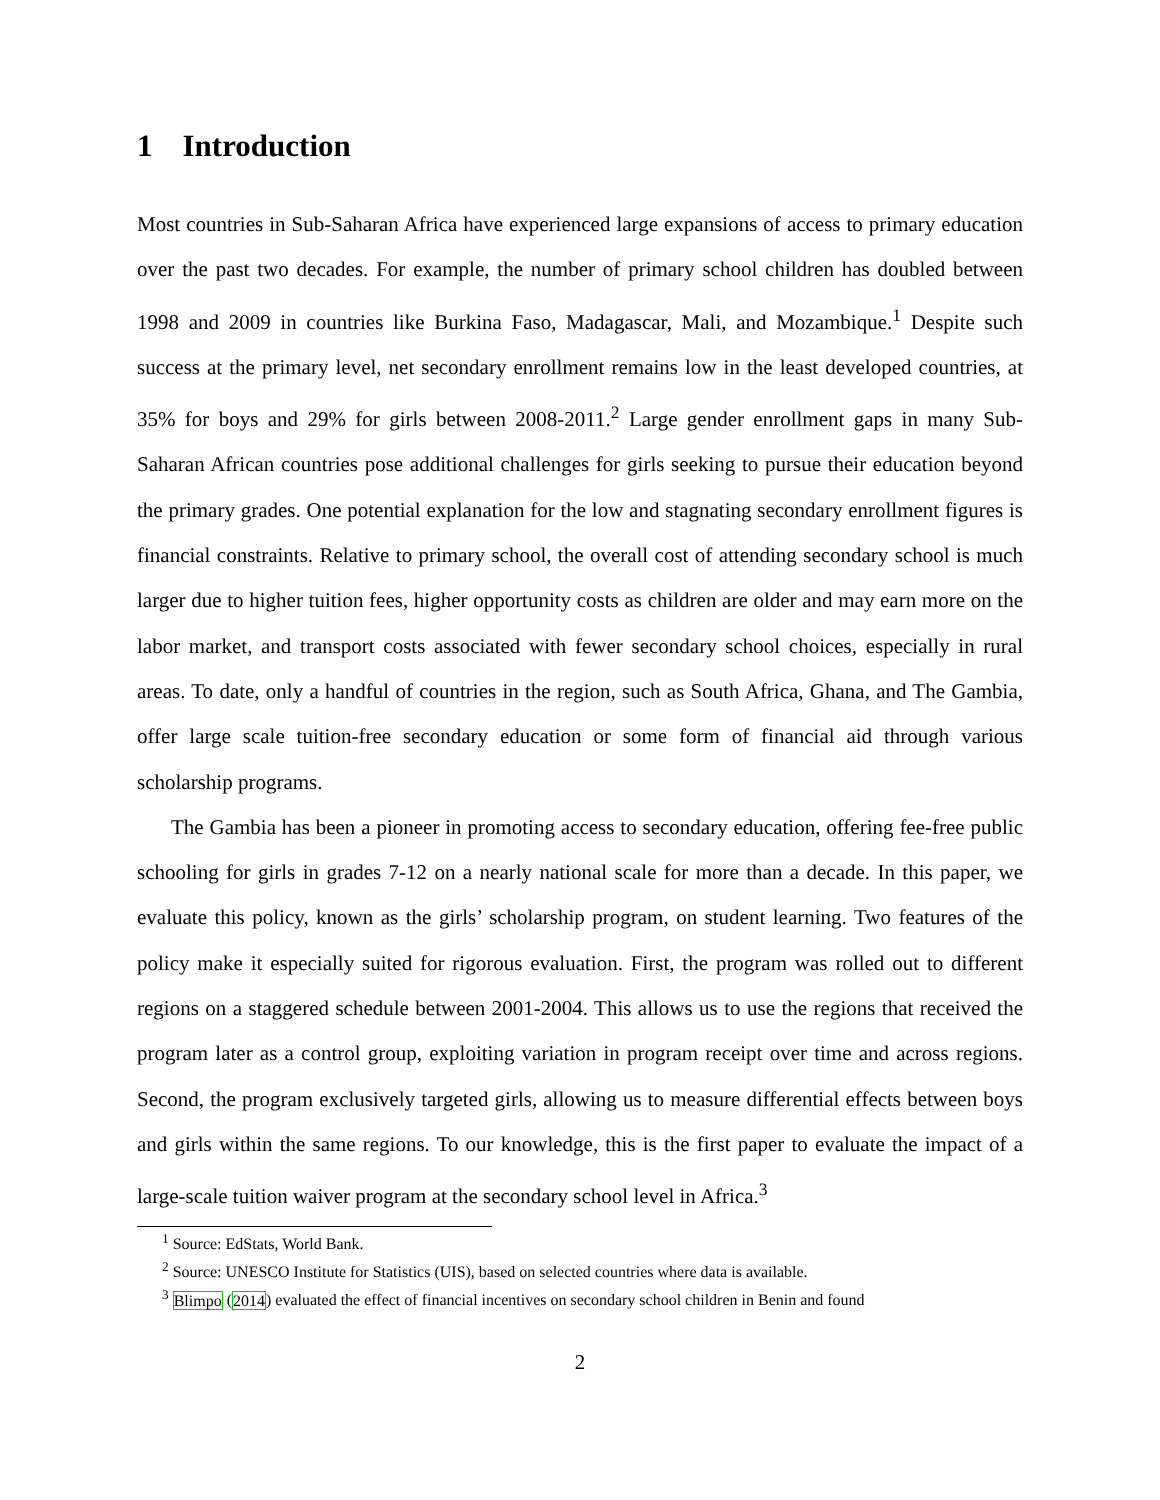1 Introduction
Most countries in Sub-Saharan Africa have experienced large expansions of access to primary education over the past two decades. For example, the number of primary school children has doubled between 1998 and 2009 in countries like Burkina Faso, Madagascar, Mali, and Mozambique.<sup>1</sup> Despite such success at the primary level, net secondary enrollment remains low in the least developed countries, at 35% for boys and 29% for girls between 2008-2011.<sup>2</sup> Large gender enrollment gaps in many Sub-Saharan African countries pose additional challenges for girls seeking to pursue their education beyond the primary grades. One potential explanation for the low and stagnating secondary enrollment figures is financial constraints. Relative to primary school, the overall cost of attending secondary school is much larger due to higher tuition fees, higher opportunity costs as children are older and may earn more on the labor market, and transport costs associated with fewer secondary school choices, especially in rural areas. To date, only a handful of countries in the region, such as South Africa, Ghana, and The Gambia, offer large scale tuition-free secondary education or some form of financial aid through various scholarship programs.
The Gambia has been a pioneer in promoting access to secondary education, offering fee-free public schooling for girls in grades 7-12 on a nearly national scale for more than a decade. In this paper, we evaluate this policy, known as the girls’ scholarship program, on student learning. Two features of the policy make it especially suited for rigorous evaluation. First, the program was rolled out to different regions on a staggered schedule between 2001-2004. This allows us to use the regions that received the program later as a control group, exploiting variation in program receipt over time and across regions. Second, the program exclusively targeted girls, allowing us to measure differential effects between boys and girls within the same regions. To our knowledge, this is the first paper to evaluate the impact of a large-scale tuition waiver program at the secondary school level in Africa.<sup>3</sup>
<sup>1</sup> Source: EdStats, World Bank.
<sup>2</sup> Source: UNESCO Institute for Statistics (UIS), based on selected countries where data is available.
<sup>3</sup> Blimpo (2014) evaluated the effect of financial incentives on secondary school children in Benin and found
2